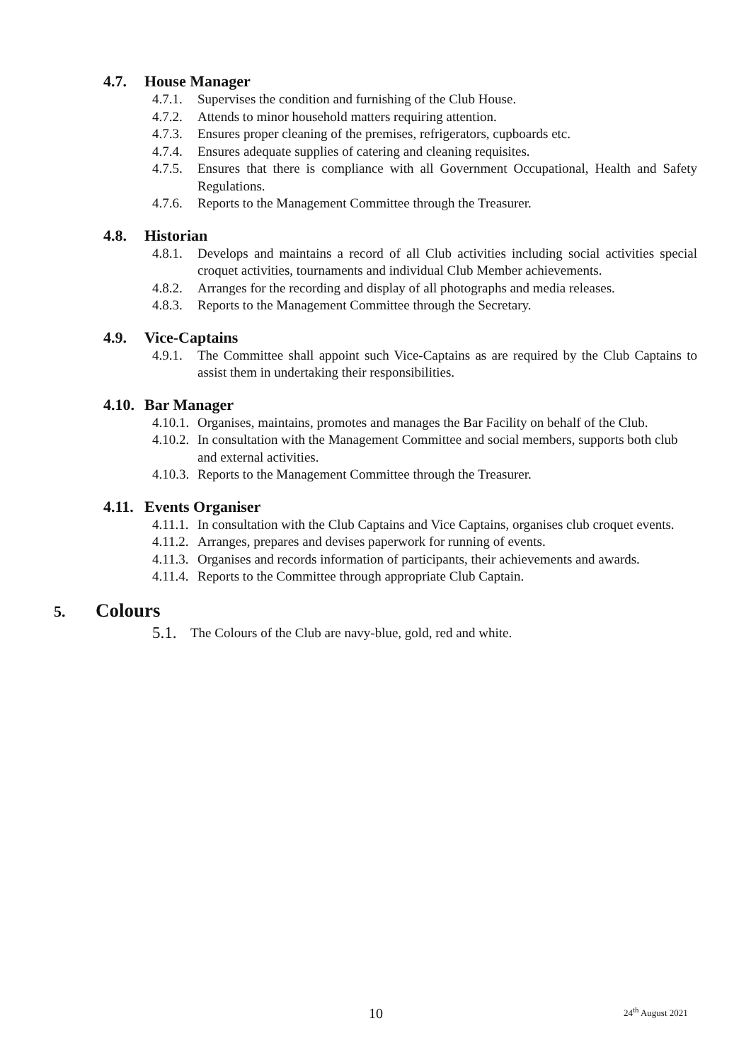4.7. House Manager
4.7.1. Supervises the condition and furnishing of the Club House.
4.7.2. Attends to minor household matters requiring attention.
4.7.3. Ensures proper cleaning of the premises, refrigerators, cupboards etc.
4.7.4. Ensures adequate supplies of catering and cleaning requisites.
4.7.5. Ensures that there is compliance with all Government Occupational, Health and Safety Regulations.
4.7.6. Reports to the Management Committee through the Treasurer.
4.8. Historian
4.8.1. Develops and maintains a record of all Club activities including social activities special croquet activities, tournaments and individual Club Member achievements.
4.8.2. Arranges for the recording and display of all photographs and media releases.
4.8.3. Reports to the Management Committee through the Secretary.
4.9. Vice-Captains
4.9.1. The Committee shall appoint such Vice-Captains as are required by the Club Captains to assist them in undertaking their responsibilities.
4.10. Bar Manager
4.10.1. Organises, maintains, promotes and manages the Bar Facility on behalf of the Club.
4.10.2. In consultation with the Management Committee and social members, supports both club and external activities.
4.10.3. Reports to the Management Committee through the Treasurer.
4.11. Events Organiser
4.11.1. In consultation with the Club Captains and Vice Captains, organises club croquet events.
4.11.2. Arranges, prepares and devises paperwork for running of events.
4.11.3. Organises and records information of participants, their achievements and awards.
4.11.4. Reports to the Committee through appropriate Club Captain.
5. Colours
5.1. The Colours of the Club are navy-blue, gold, red and white.
10 24<sup>th</sup> August 2021